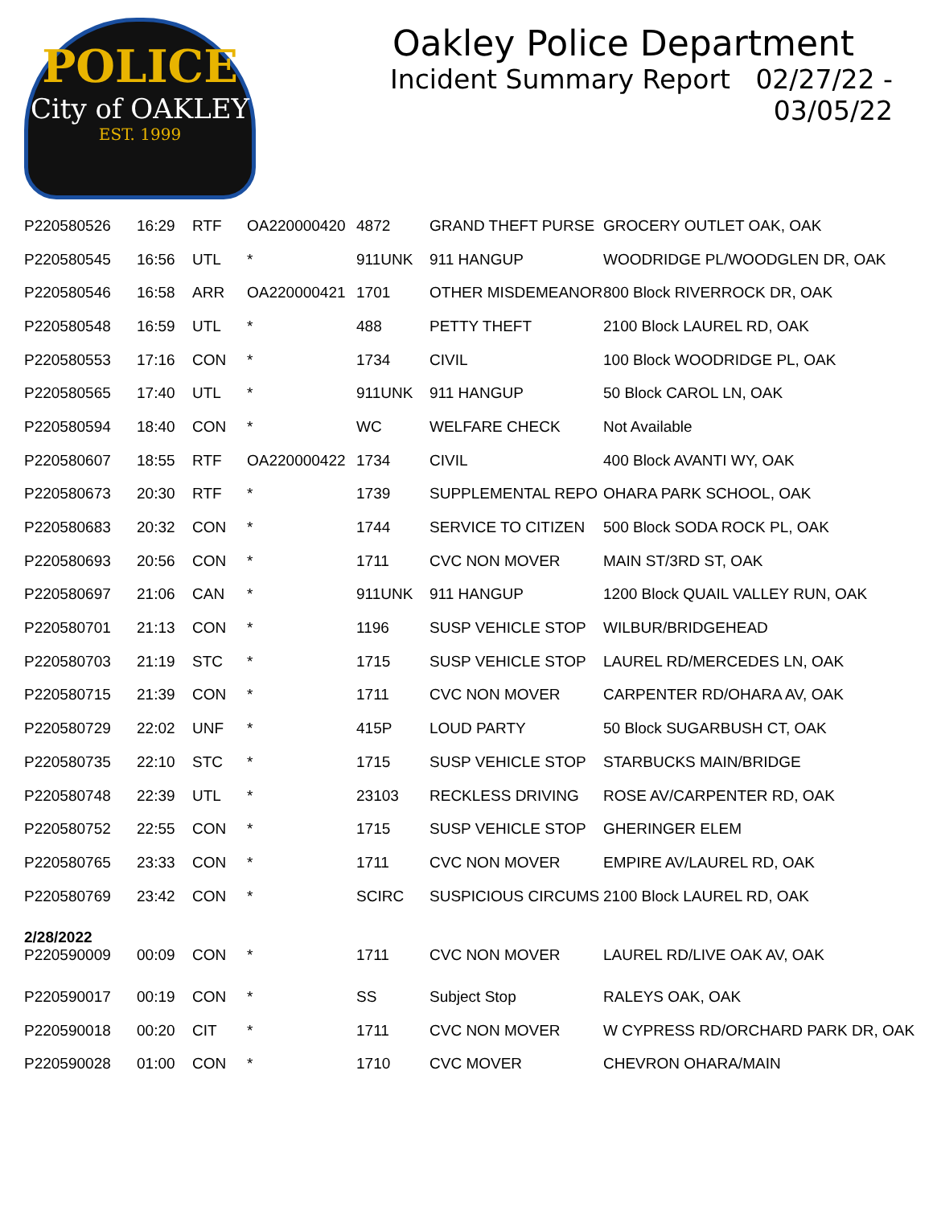POLICE
City of OAKLEY
EST. 1999
Oakley Police Department
Incident Summary Report 02/27/22 - 03/05/22
| P220580526 | 16:29 | RTF | OA220000420 | 4872 | GRAND THEFT PURSE | GROCERY OUTLET OAK, OAK |
| P220580545 | 16:56 | UTL | * | 911UNK | 911 HANGUP | WOODRIDGE PL/WOODGLEN DR, OAK |
| P220580546 | 16:58 | ARR | OA220000421 | 1701 | OTHER MISDEMEANOR | 800 Block RIVERROCK DR, OAK |
| P220580548 | 16:59 | UTL | * | 488 | PETTY THEFT | 2100 Block LAUREL RD, OAK |
| P220580553 | 17:16 | CON | * | 1734 | CIVIL | 100 Block WOODRIDGE PL, OAK |
| P220580565 | 17:40 | UTL | * | 911UNK | 911 HANGUP | 50 Block CAROL LN, OAK |
| P220580594 | 18:40 | CON | * | WC | WELFARE CHECK | Not Available |
| P220580607 | 18:55 | RTF | OA220000422 | 1734 | CIVIL | 400 Block AVANTI WY, OAK |
| P220580673 | 20:30 | RTF | * | 1739 | SUPPLEMENTAL REPO | OHARA PARK SCHOOL, OAK |
| P220580683 | 20:32 | CON | * | 1744 | SERVICE TO CITIZEN | 500 Block SODA ROCK PL, OAK |
| P220580693 | 20:56 | CON | * | 1711 | CVC NON MOVER | MAIN ST/3RD ST, OAK |
| P220580697 | 21:06 | CAN | * | 911UNK | 911 HANGUP | 1200 Block QUAIL VALLEY RUN, OAK |
| P220580701 | 21:13 | CON | * | 1196 | SUSP VEHICLE STOP | WILBUR/BRIDGEHEAD |
| P220580703 | 21:19 | STC | * | 1715 | SUSP VEHICLE STOP | LAUREL RD/MERCEDES LN, OAK |
| P220580715 | 21:39 | CON | * | 1711 | CVC NON MOVER | CARPENTER RD/OHARA AV, OAK |
| P220580729 | 22:02 | UNF | * | 415P | LOUD PARTY | 50 Block SUGARBUSH CT, OAK |
| P220580735 | 22:10 | STC | * | 1715 | SUSP VEHICLE STOP | STARBUCKS MAIN/BRIDGE |
| P220580748 | 22:39 | UTL | * | 23103 | RECKLESS DRIVING | ROSE AV/CARPENTER RD, OAK |
| P220580752 | 22:55 | CON | * | 1715 | SUSP VEHICLE STOP | GHERINGER ELEM |
| P220580765 | 23:33 | CON | * | 1711 | CVC NON MOVER | EMPIRE AV/LAUREL RD, OAK |
| P220580769 | 23:42 | CON | * | SCIRC | SUSPICIOUS CIRCUMS | 2100 Block LAUREL RD, OAK |
| 2/28/2022 | | | | | | |
| P220590009 | 00:09 | CON | * | 1711 | CVC NON MOVER | LAUREL RD/LIVE OAK AV, OAK |
| P220590017 | 00:19 | CON | * | SS | Subject Stop | RALEYS OAK, OAK |
| P220590018 | 00:20 | CIT | * | 1711 | CVC NON MOVER | W CYPRESS RD/ORCHARD PARK DR, OAK |
| P220590028 | 01:00 | CON | * | 1710 | CVC MOVER | CHEVRON OHARA/MAIN |